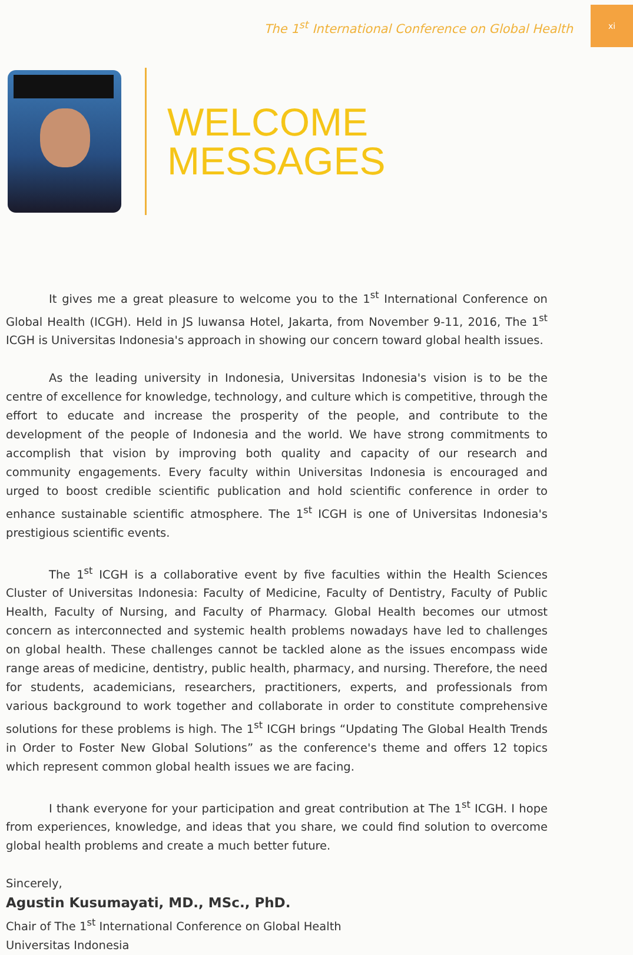The 1<sup>st</sup> International Conference on Global Health xi
WELCOME
MESSAGES
It gives me a great pleasure to welcome you to the 1<sup>st</sup> International Conference on Global Health (ICGH). Held in JS luwansa Hotel, Jakarta, from November 9-11, 2016, The 1<sup>st</sup> ICGH is Universitas Indonesia's approach in showing our concern toward global health issues.
As the leading university in Indonesia, Universitas Indonesia's vision is to be the centre of excellence for knowledge, technology, and culture which is competitive, through the effort to educate and increase the prosperity of the people, and contribute to the development of the people of Indonesia and the world. We have strong commitments to accomplish that vision by improving both quality and capacity of our research and community engagements. Every faculty within Universitas Indonesia is encouraged and urged to boost credible scientific publication and hold scientific conference in order to enhance sustainable scientific atmosphere. The 1<sup>st</sup> ICGH is one of Universitas Indonesia's prestigious scientific events.
The 1<sup>st</sup> ICGH is a collaborative event by five faculties within the Health Sciences Cluster of Universitas Indonesia: Faculty of Medicine, Faculty of Dentistry, Faculty of Public Health, Faculty of Nursing, and Faculty of Pharmacy. Global Health becomes our utmost concern as interconnected and systemic health problems nowadays have led to challenges on global health. These challenges cannot be tackled alone as the issues encompass wide range areas of medicine, dentistry, public health, pharmacy, and nursing. Therefore, the need for students, academicians, researchers, practitioners, experts, and professionals from various background to work together and collaborate in order to constitute comprehensive solutions for these problems is high. The 1<sup>st</sup> ICGH brings “Updating The Global Health Trends in Order to Foster New Global Solutions” as the conference's theme and offers 12 topics which represent common global health issues we are facing.
I thank everyone for your participation and great contribution at The 1<sup>st</sup> ICGH. I hope from experiences, knowledge, and ideas that you share, we could find solution to overcome global health problems and create a much better future.
Sincerely,
Agustin Kusumayati, MD., MSc., PhD.
Chair of The 1<sup>st</sup> International Conference on Global Health
Universitas Indonesia